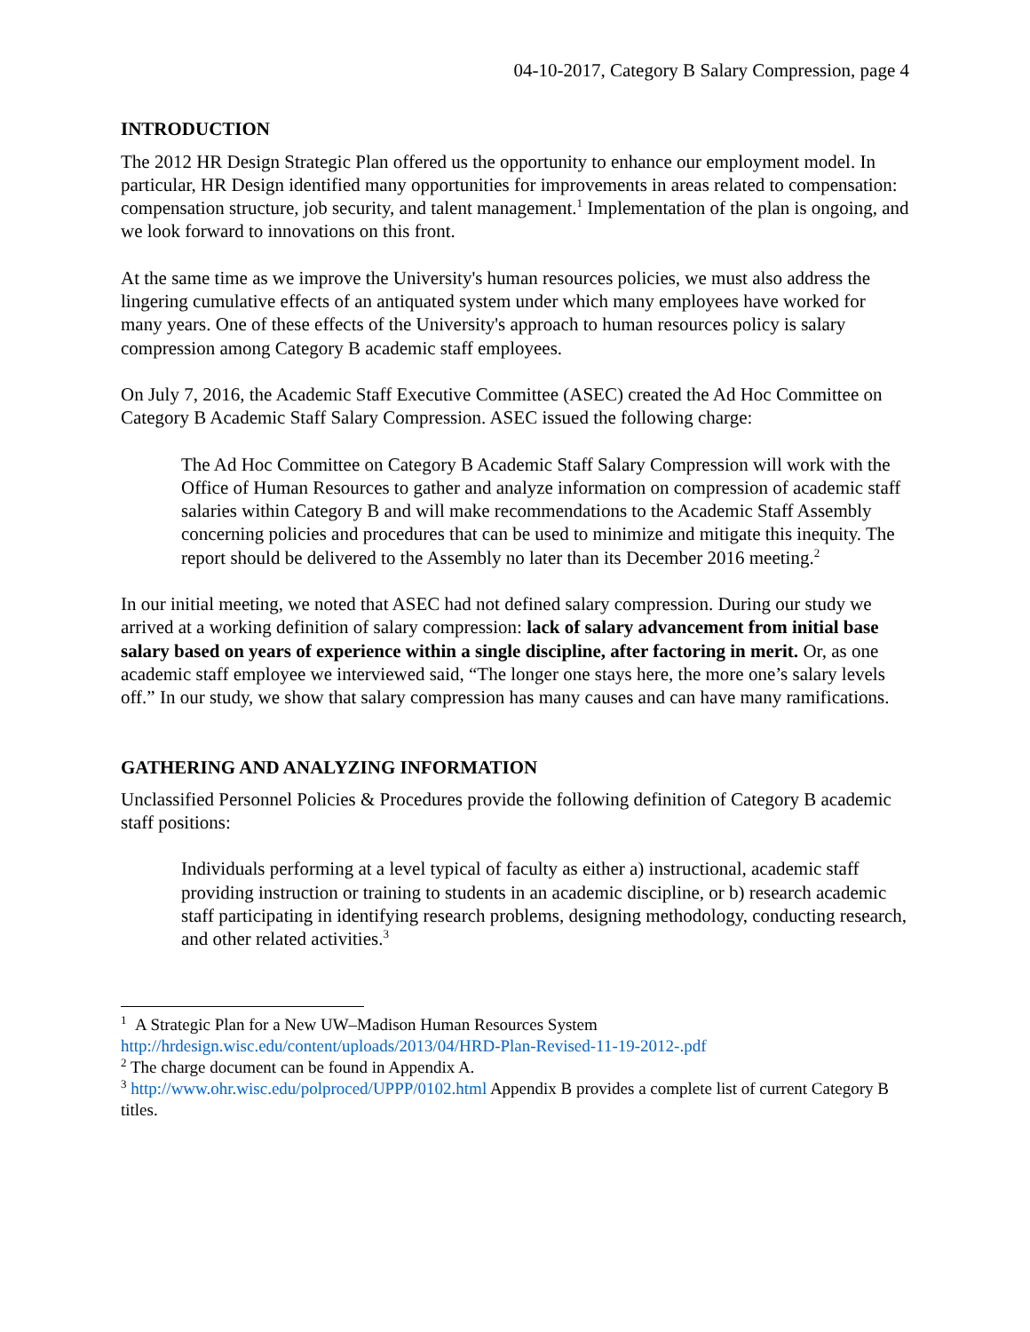04-10-2017, Category B Salary Compression, page 4
INTRODUCTION
The 2012 HR Design Strategic Plan offered us the opportunity to enhance our employment model. In particular, HR Design identified many opportunities for improvements in areas related to compensation: compensation structure, job security, and talent management.<sup>1</sup> Implementation of the plan is ongoing, and we look forward to innovations on this front.
At the same time as we improve the University's human resources policies, we must also address the lingering cumulative effects of an antiquated system under which many employees have worked for many years. One of these effects of the University's approach to human resources policy is salary compression among Category B academic staff employees.
On July 7, 2016, the Academic Staff Executive Committee (ASEC) created the Ad Hoc Committee on Category B Academic Staff Salary Compression. ASEC issued the following charge:
The Ad Hoc Committee on Category B Academic Staff Salary Compression will work with the Office of Human Resources to gather and analyze information on compression of academic staff salaries within Category B and will make recommendations to the Academic Staff Assembly concerning policies and procedures that can be used to minimize and mitigate this inequity. The report should be delivered to the Assembly no later than its December 2016 meeting.<sup>2</sup>
In our initial meeting, we noted that ASEC had not defined salary compression. During our study we arrived at a working definition of salary compression: lack of salary advancement from initial base salary based on years of experience within a single discipline, after factoring in merit. Or, as one academic staff employee we interviewed said, “The longer one stays here, the more one’s salary levels off.” In our study, we show that salary compression has many causes and can have many ramifications.
GATHERING AND ANALYZING INFORMATION
Unclassified Personnel Policies & Procedures provide the following definition of Category B academic staff positions:
Individuals performing at a level typical of faculty as either a) instructional, academic staff providing instruction or training to students in an academic discipline, or b) research academic staff participating in identifying research problems, designing methodology, conducting research, and other related activities.<sup>3</sup>
<sup>1</sup> A Strategic Plan for a New UW–Madison Human Resources System
http://hrdesign.wisc.edu/content/uploads/2013/04/HRD-Plan-Revised-11-19-2012-.pdf
<sup>2</sup> The charge document can be found in Appendix A.
<sup>3</sup> http://www.ohr.wisc.edu/polproced/UPPP/0102.html Appendix B provides a complete list of current Category B titles.